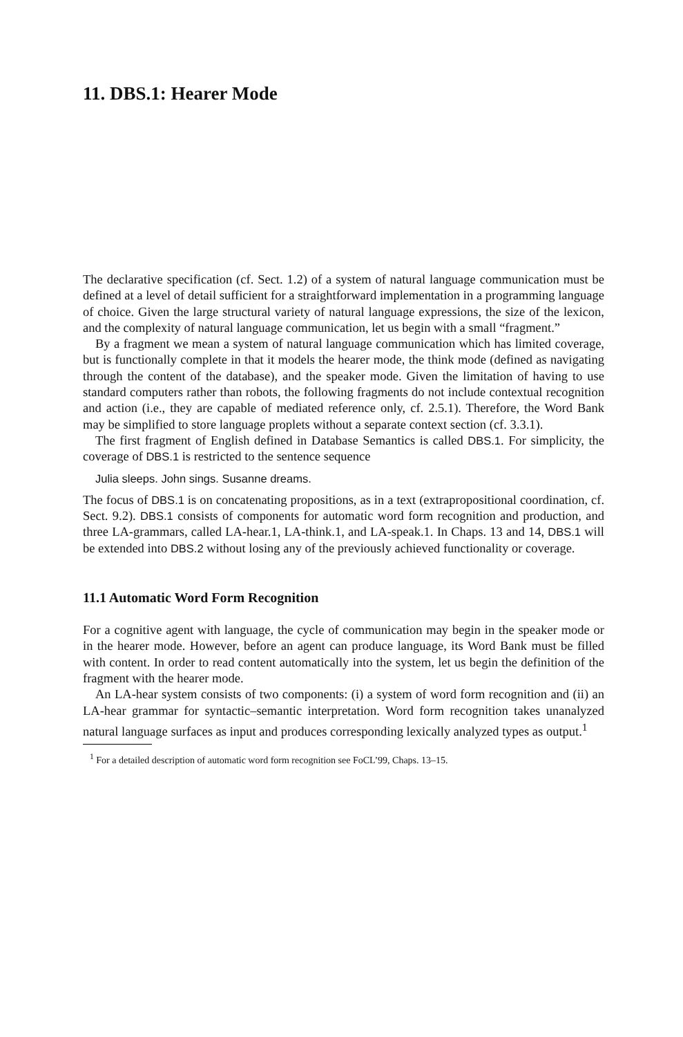11. DBS.1: Hearer Mode
The declarative specification (cf. Sect. 1.2) of a system of natural language communication must be defined at a level of detail sufficient for a straightforward implementation in a programming language of choice. Given the large structural variety of natural language expressions, the size of the lexicon, and the complexity of natural language communication, let us begin with a small “fragment.”
By a fragment we mean a system of natural language communication which has limited coverage, but is functionally complete in that it models the hearer mode, the think mode (defined as navigating through the content of the database), and the speaker mode. Given the limitation of having to use standard computers rather than robots, the following fragments do not include contextual recognition and action (i.e., they are capable of mediated reference only, cf. 2.5.1). Therefore, the Word Bank may be simplified to store language proplets without a separate context section (cf. 3.3.1).
The first fragment of English defined in Database Semantics is called DBS.1. For simplicity, the coverage of DBS.1 is restricted to the sentence sequence
Julia sleeps. John sings. Susanne dreams.
The focus of DBS.1 is on concatenating propositions, as in a text (extrapropositional coordination, cf. Sect. 9.2). DBS.1 consists of components for automatic word form recognition and production, and three LA-grammars, called LA-hear.1, LA-think.1, and LA-speak.1. In Chaps. 13 and 14, DBS.1 will be extended into DBS.2 without losing any of the previously achieved functionality or coverage.
11.1 Automatic Word Form Recognition
For a cognitive agent with language, the cycle of communication may begin in the speaker mode or in the hearer mode. However, before an agent can produce language, its Word Bank must be filled with content. In order to read content automatically into the system, let us begin the definition of the fragment with the hearer mode.
An LA-hear system consists of two components: (i) a system of word form recognition and (ii) an LA-hear grammar for syntactic–semantic interpretation. Word form recognition takes unanalyzed natural language surfaces as input and produces corresponding lexically analyzed types as output.<sup>1</sup>
<sup>1</sup> For a detailed description of automatic word form recognition see FoCL’99, Chaps. 13–15.